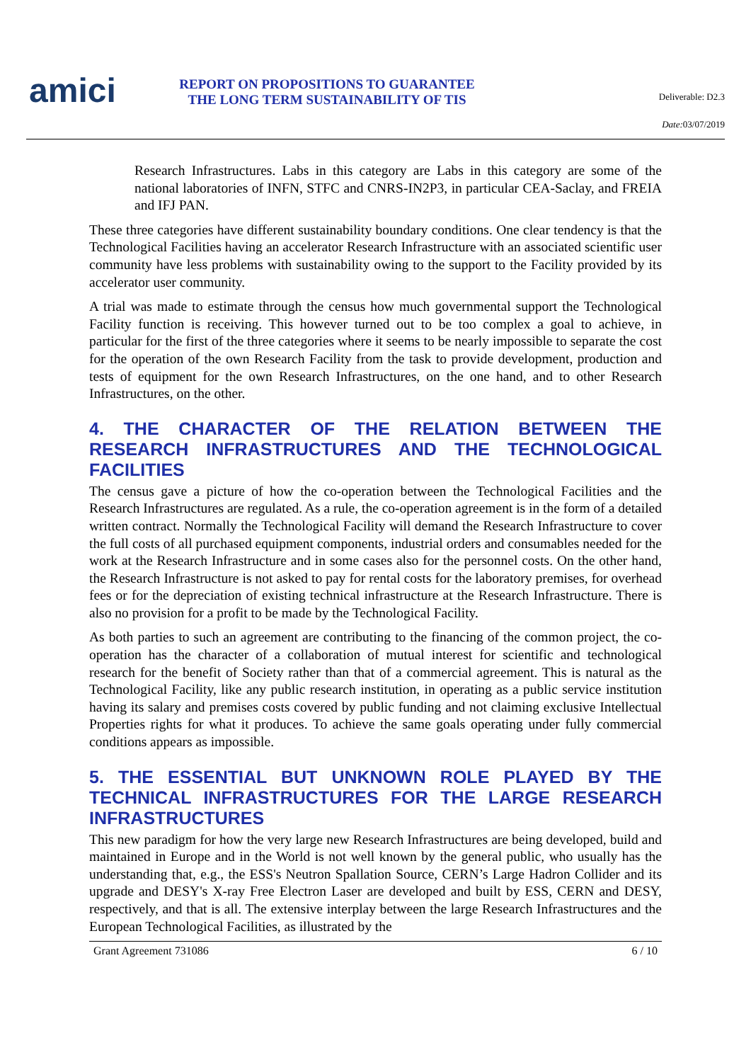amici
REPORT ON PROPOSITIONS TO GUARANTEE THE LONG TERM SUSTAINABILITY OF TIS
Deliverable: D2.3
Date: 03/07/2019
Research Infrastructures. Labs in this category are Labs in this category are some of the national laboratories of INFN, STFC and CNRS-IN2P3, in particular CEA-Saclay, and FREIA and IFJ PAN.
These three categories have different sustainability boundary conditions. One clear tendency is that the Technological Facilities having an accelerator Research Infrastructure with an associated scientific user community have less problems with sustainability owing to the support to the Facility provided by its accelerator user community.
A trial was made to estimate through the census how much governmental support the Technological Facility function is receiving. This however turned out to be too complex a goal to achieve, in particular for the first of the three categories where it seems to be nearly impossible to separate the cost for the operation of the own Research Facility from the task to provide development, production and tests of equipment for the own Research Infrastructures, on the one hand, and to other Research Infrastructures, on the other.
4. THE CHARACTER OF THE RELATION BETWEEN THE RESEARCH INFRASTRUCTURES AND THE TECHNOLOGICAL FACILITIES
The census gave a picture of how the co-operation between the Technological Facilities and the Research Infrastructures are regulated. As a rule, the co-operation agreement is in the form of a detailed written contract. Normally the Technological Facility will demand the Research Infrastructure to cover the full costs of all purchased equipment components, industrial orders and consumables needed for the work at the Research Infrastructure and in some cases also for the personnel costs. On the other hand, the Research Infrastructure is not asked to pay for rental costs for the laboratory premises, for overhead fees or for the depreciation of existing technical infrastructure at the Research Infrastructure. There is also no provision for a profit to be made by the Technological Facility.
As both parties to such an agreement are contributing to the financing of the common project, the co-operation has the character of a collaboration of mutual interest for scientific and technological research for the benefit of Society rather than that of a commercial agreement. This is natural as the Technological Facility, like any public research institution, in operating as a public service institution having its salary and premises costs covered by public funding and not claiming exclusive Intellectual Properties rights for what it produces. To achieve the same goals operating under fully commercial conditions appears as impossible.
5. THE ESSENTIAL BUT UNKNOWN ROLE PLAYED BY THE TECHNICAL INFRASTRUCTURES FOR THE LARGE RESEARCH INFRASTRUCTURES
This new paradigm for how the very large new Research Infrastructures are being developed, build and maintained in Europe and in the World is not well known by the general public, who usually has the understanding that, e.g., the ESS's Neutron Spallation Source, CERN’s Large Hadron Collider and its upgrade and DESY's X-ray Free Electron Laser are developed and built by ESS, CERN and DESY, respectively, and that is all. The extensive interplay between the large Research Infrastructures and the European Technological Facilities, as illustrated by the
Grant Agreement 731086 6 / 10